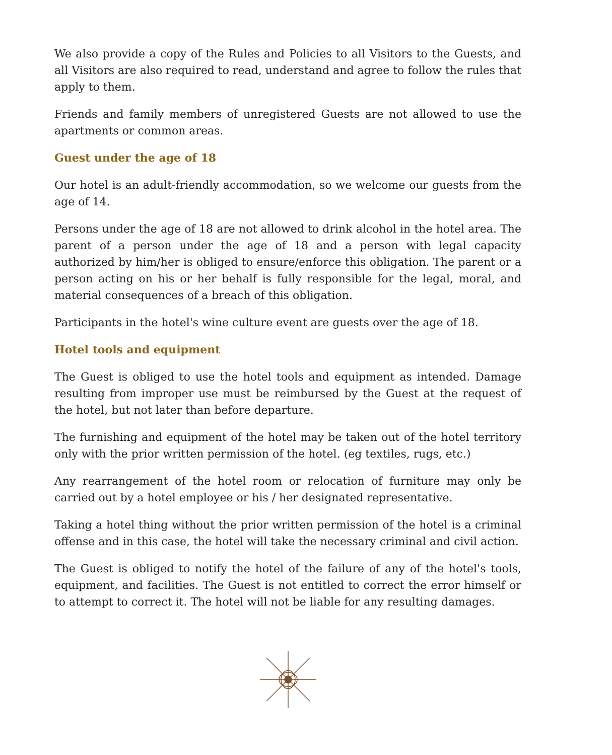We also provide a copy of the Rules and Policies to all Visitors to the Guests, and all Visitors are also required to read, understand and agree to follow the rules that apply to them.
Friends and family members of unregistered Guests are not allowed to use the apartments or common areas.
Guest under the age of 18
Our hotel is an adult-friendly accommodation, so we welcome our guests from the age of 14.
Persons under the age of 18 are not allowed to drink alcohol in the hotel area. The parent of a person under the age of 18 and a person with legal capacity authorized by him/her is obliged to ensure/enforce this obligation. The parent or a person acting on his or her behalf is fully responsible for the legal, moral, and material consequences of a breach of this obligation.
Participants in the hotel's wine culture event are guests over the age of 18.
Hotel tools and equipment
The Guest is obliged to use the hotel tools and equipment as intended. Damage resulting from improper use must be reimbursed by the Guest at the request of the hotel, but not later than before departure.
The furnishing and equipment of the hotel may be taken out of the hotel territory only with the prior written permission of the hotel. (eg textiles, rugs, etc.)
Any rearrangement of the hotel room or relocation of furniture may only be carried out by a hotel employee or his / her designated representative.
Taking a hotel thing without the prior written permission of the hotel is a criminal offense and in this case, the hotel will take the necessary criminal and civil action.
The Guest is obliged to notify the hotel of the failure of any of the hotel's tools, equipment, and facilities. The Guest is not entitled to correct the error himself or to attempt to correct it. The hotel will not be liable for any resulting damages.